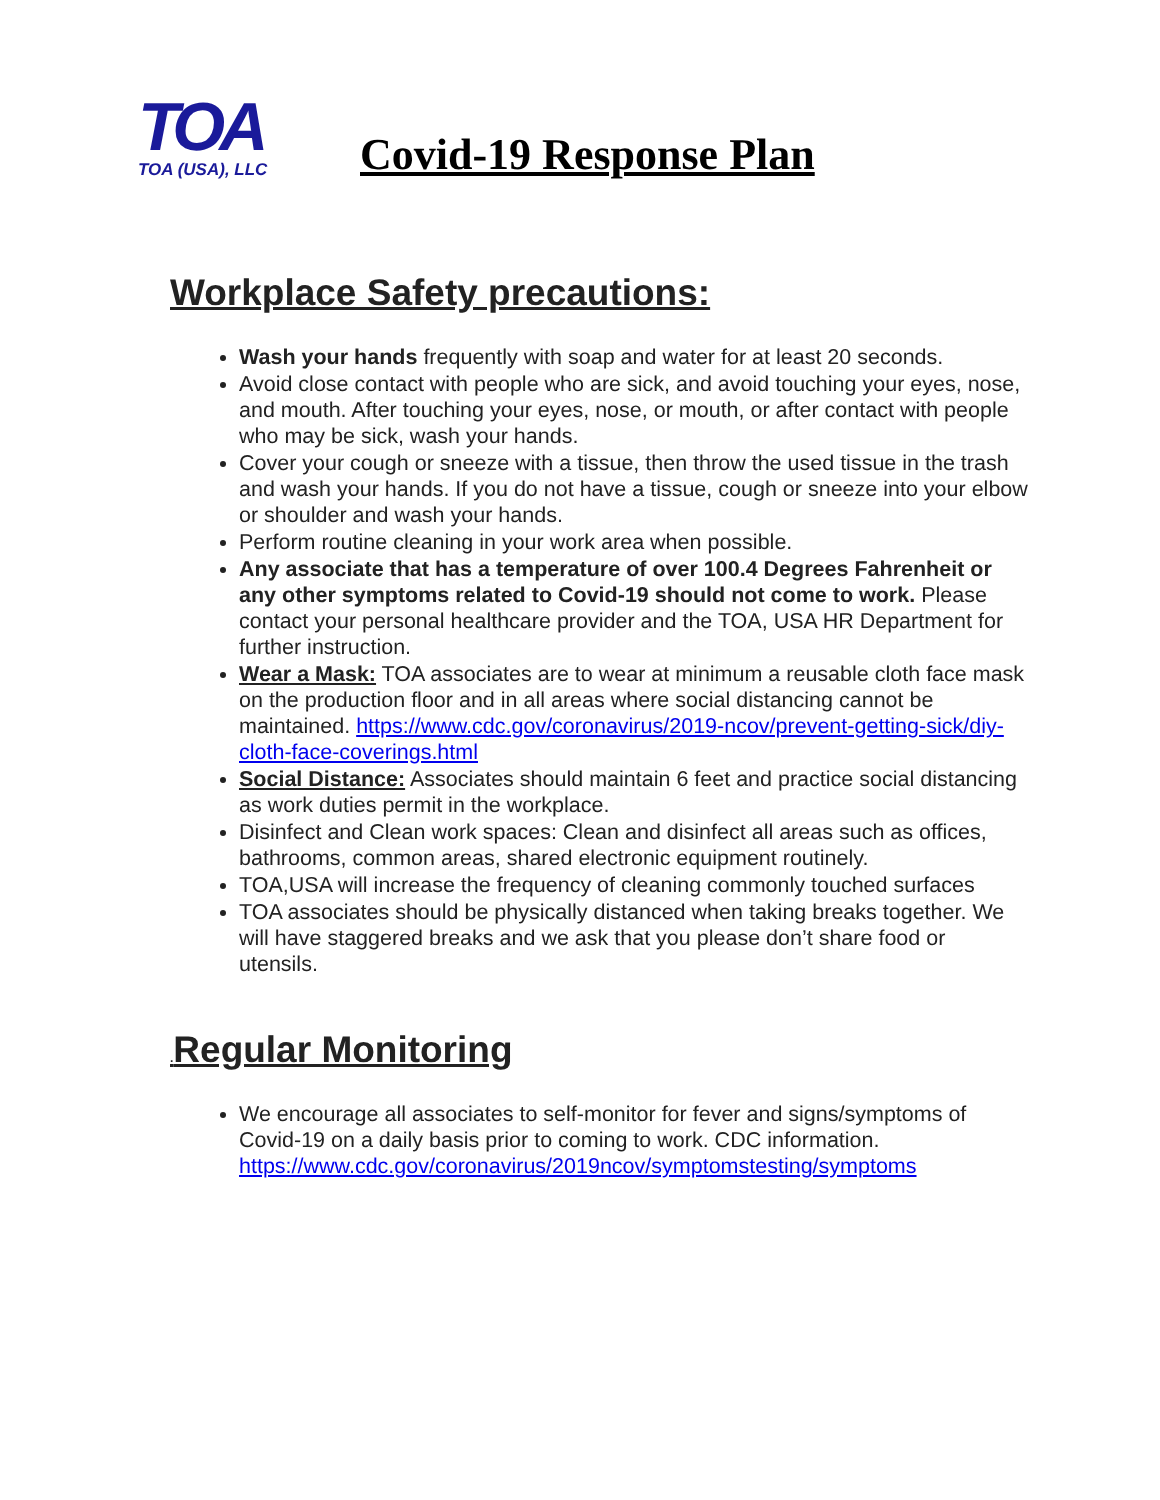TOA
TOA (USA), LLC
Covid-19 Response Plan
Workplace Safety precautions:
Wash your hands frequently with soap and water for at least 20 seconds.
Avoid close contact with people who are sick, and avoid touching your eyes, nose, and mouth. After touching your eyes, nose, or mouth, or after contact with people who may be sick, wash your hands.
Cover your cough or sneeze with a tissue, then throw the used tissue in the trash and wash your hands. If you do not have a tissue, cough or sneeze into your elbow or shoulder and wash your hands.
Perform routine cleaning in your work area when possible.
Any associate that has a temperature of over 100.4 Degrees Fahrenheit or any other symptoms related to Covid-19 should not come to work. Please contact your personal healthcare provider and the TOA, USA HR Department for further instruction.
Wear a Mask: TOA associates are to wear at minimum a reusable cloth face mask on the production floor and in all areas where social distancing cannot be maintained. https://www.cdc.gov/coronavirus/2019-ncov/prevent-getting-sick/diy-cloth-face-coverings.html
Social Distance: Associates should maintain 6 feet and practice social distancing as work duties permit in the workplace.
Disinfect and Clean work spaces: Clean and disinfect all areas such as offices, bathrooms, common areas, shared electronic equipment routinely.
TOA,USA will increase the frequency of cleaning commonly touched surfaces
TOA associates should be physically distanced when taking breaks together. We will have staggered breaks and we ask that you please don’t share food or utensils.
. Regular Monitoring
We encourage all associates to self-monitor for fever and signs/symptoms of Covid-19 on a daily basis prior to coming to work. CDC information. https://www.cdc.gov/coronavirus/2019ncov/symptomstesting/symptoms